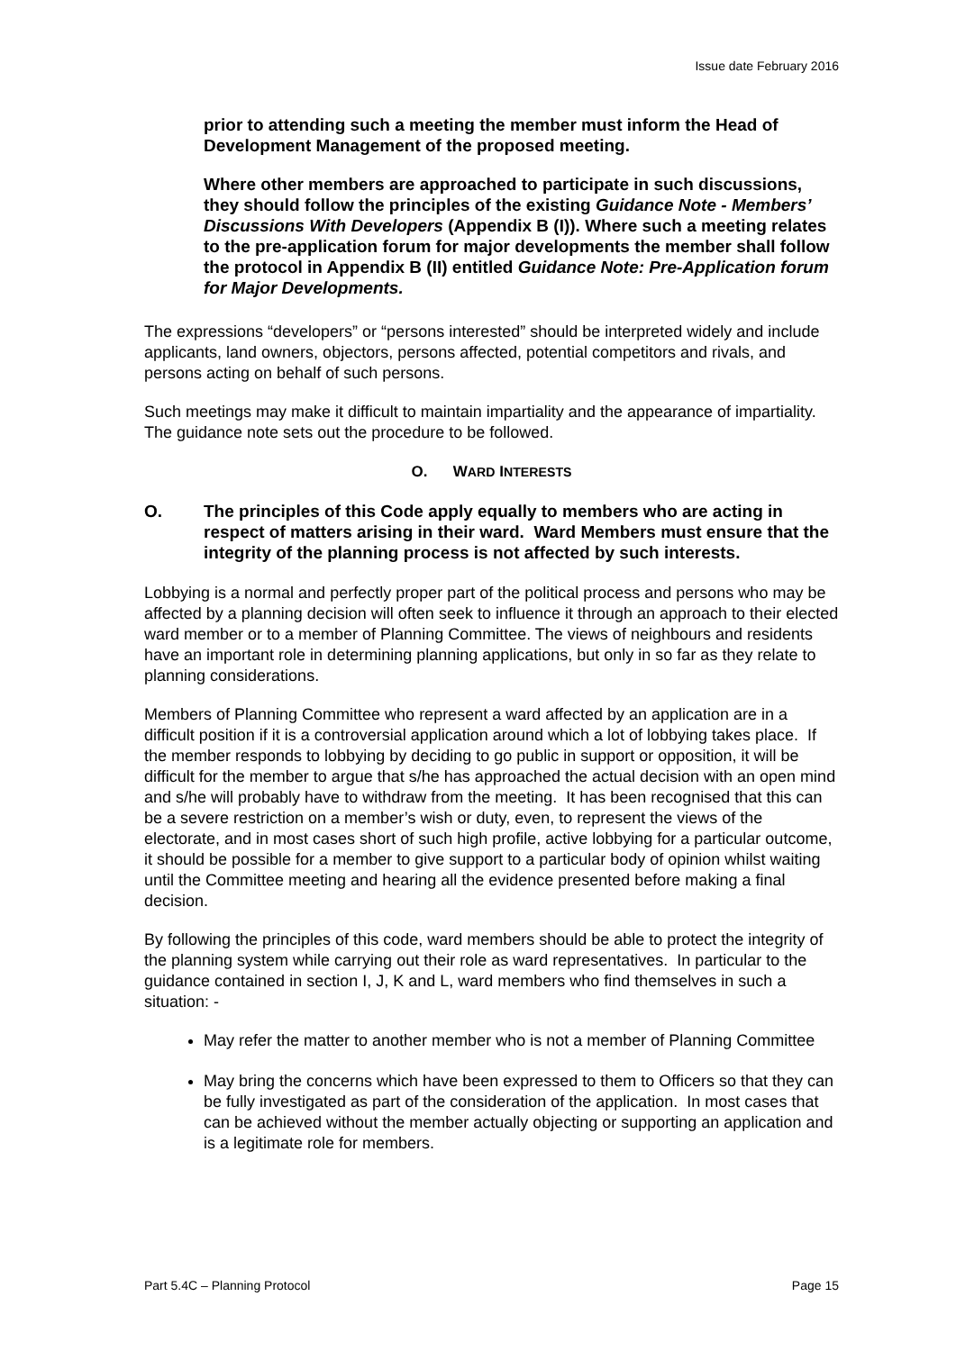Issue date February 2016
prior to attending such a meeting the member must inform the Head of Development Management of the proposed meeting.
Where other members are approached to participate in such discussions, they should follow the principles of the existing Guidance Note - Members’ Discussions With Developers (Appendix B (I)). Where such a meeting relates to the pre-application forum for major developments the member shall follow the protocol in Appendix B (II) entitled Guidance Note: Pre-Application forum for Major Developments.
The expressions “developers” or “persons interested” should be interpreted widely and include applicants, land owners, objectors, persons affected, potential competitors and rivals, and persons acting on behalf of such persons.
Such meetings may make it difficult to maintain impartiality and the appearance of impartiality. The guidance note sets out the procedure to be followed.
O. WARD INTERESTS
O. The principles of this Code apply equally to members who are acting in respect of matters arising in their ward. Ward Members must ensure that the integrity of the planning process is not affected by such interests.
Lobbying is a normal and perfectly proper part of the political process and persons who may be affected by a planning decision will often seek to influence it through an approach to their elected ward member or to a member of Planning Committee. The views of neighbours and residents have an important role in determining planning applications, but only in so far as they relate to planning considerations.
Members of Planning Committee who represent a ward affected by an application are in a difficult position if it is a controversial application around which a lot of lobbying takes place. If the member responds to lobbying by deciding to go public in support or opposition, it will be difficult for the member to argue that s/he has approached the actual decision with an open mind and s/he will probably have to withdraw from the meeting. It has been recognised that this can be a severe restriction on a member’s wish or duty, even, to represent the views of the electorate, and in most cases short of such high profile, active lobbying for a particular outcome, it should be possible for a member to give support to a particular body of opinion whilst waiting until the Committee meeting and hearing all the evidence presented before making a final decision.
By following the principles of this code, ward members should be able to protect the integrity of the planning system while carrying out their role as ward representatives. In particular to the guidance contained in section I, J, K and L, ward members who find themselves in such a situation: -
May refer the matter to another member who is not a member of Planning Committee
May bring the concerns which have been expressed to them to Officers so that they can be fully investigated as part of the consideration of the application. In most cases that can be achieved without the member actually objecting or supporting an application and is a legitimate role for members.
Part 5.4C – Planning Protocol Page 15